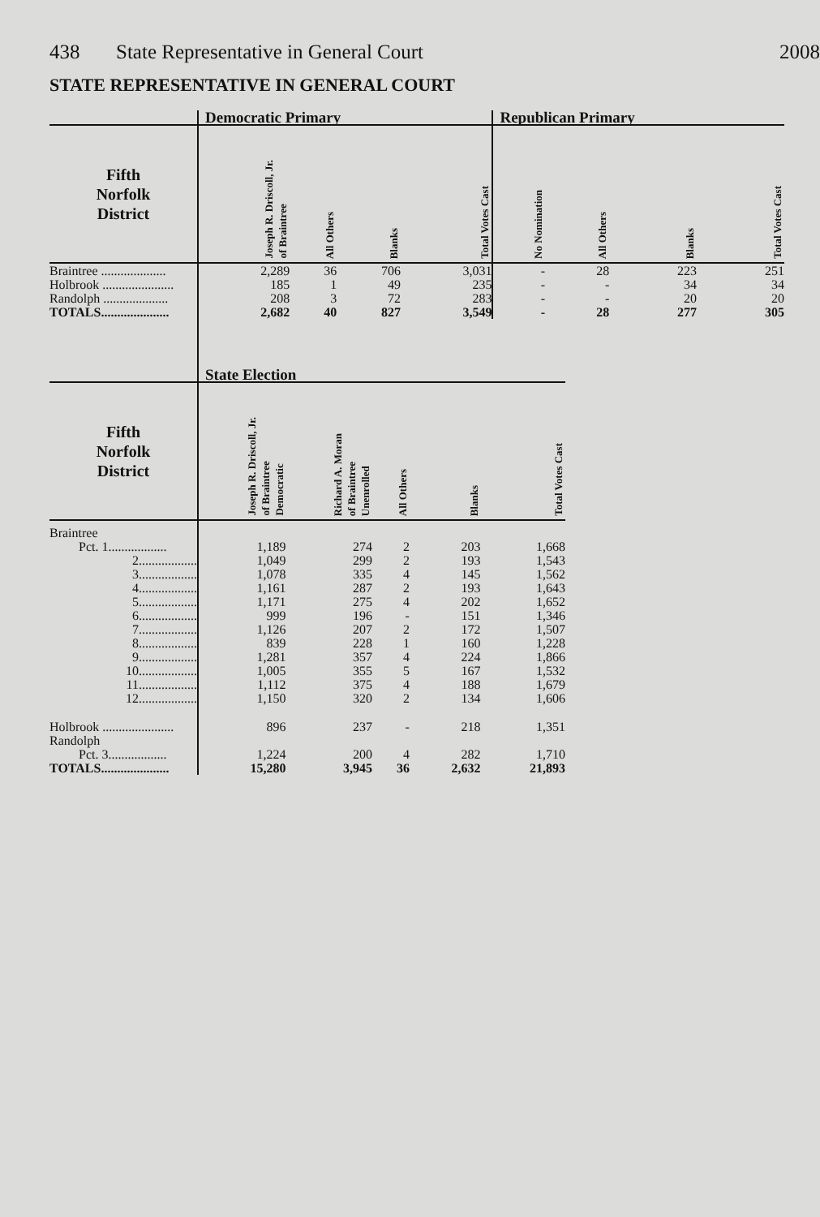438 State Representative in General Court 2008
STATE REPRESENTATIVE IN GENERAL COURT
| | Democratic Primary | | | | Republican Primary | | | |
| --- | --- | --- | --- | --- | --- | --- | --- | --- |
| Fifth Norfolk District | Joseph R. Driscoll, Jr. of Braintree | All Others | Blanks | Total Votes Cast | No Nomination | All Others | Blanks | Total Votes Cast |
| Braintree .................... | 2,289 | 36 | 706 | 3,031 | - | 28 | 223 | 251 |
| Holbrook ...................... | 185 | 1 | 49 | 235 | - | - | 34 | 34 |
| Randolph .................... | 208 | 3 | 72 | 283 | - | - | 20 | 20 |
| TOTALS..................... | 2,682 | 40 | 827 | 3,549 | - | 28 | 277 | 305 |
| | State Election | | | | |
| --- | --- | --- | --- | --- | --- |
| Fifth Norfolk District | Joseph R. Driscoll, Jr. of Braintree Democratic | Richard A. Moran of Braintree Unenrolled | All Others | Blanks | Total Votes Cast |
| Braintree | | | | | |
| Pct. 1.................. | 1,189 | 274 | 2 | 203 | 1,668 |
| 2.................. | 1,049 | 299 | 2 | 193 | 1,543 |
| 3.................. | 1,078 | 335 | 4 | 145 | 1,562 |
| 4.................. | 1,161 | 287 | 2 | 193 | 1,643 |
| 5.................. | 1,171 | 275 | 4 | 202 | 1,652 |
| 6.................. | 999 | 196 | - | 151 | 1,346 |
| 7.................. | 1,126 | 207 | 2 | 172 | 1,507 |
| 8.................. | 839 | 228 | 1 | 160 | 1,228 |
| 9.................. | 1,281 | 357 | 4 | 224 | 1,866 |
| 10.................. | 1,005 | 355 | 5 | 167 | 1,532 |
| 11.................. | 1,112 | 375 | 4 | 188 | 1,679 |
| 12.................. | 1,150 | 320 | 2 | 134 | 1,606 |
| Holbrook ...................... | 896 | 237 | - | 218 | 1,351 |
| Randolph | | | | | |
| Pct. 3.................. | 1,224 | 200 | 4 | 282 | 1,710 |
| TOTALS..................... | 15,280 | 3,945 | 36 | 2,632 | 21,893 |